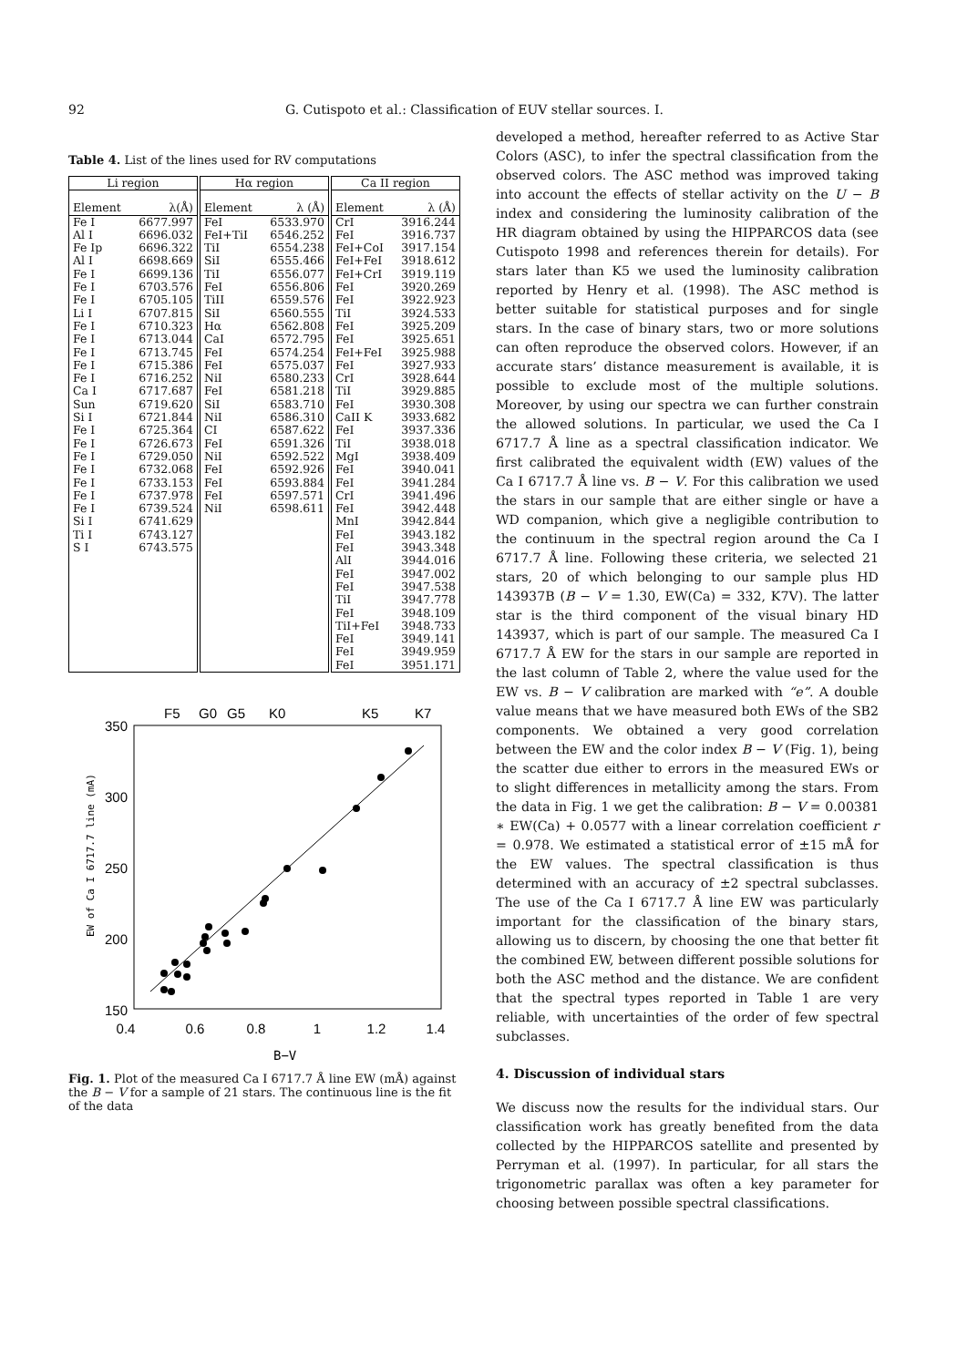92 G. Cutispoto et al.: Classification of EUV stellar sources. I.
Table 4. List of the lines used for RV computations
| Li region | | Hα region | | Ca II region | |
| --- | --- | --- | --- | --- | --- |
| Element | λ(Å) | Element | λ (Å) | Element | λ (Å) |
| Fe I Al I Fe Ip Al I Fe I Fe I Fe I Li I Fe I Fe I Fe I Fe I Fe I Ca I Sun Si I Fe I Fe I Fe I Fe I Fe I Fe I Fe I Si I Ti I S I | 6677.997 6696.032 6696.322 6698.669 6699.136 6703.576 6705.105 6707.815 6710.323 6713.044 6713.745 6715.386 6716.252 6717.687 6719.620 6721.844 6725.364 6726.673 6729.050 6732.068 6733.153 6737.978 6739.524 6741.629 6743.127 6743.575 | FeI FeI+TiI TiI SiI TiI FeI TiII SiI Hα CaI FeI FeI NiI FeI SiI NiI CI FeI NiI FeI FeI FeI NiI | 6533.970 6546.252 6554.238 6555.466 6556.077 6556.806 6559.576 6560.555 6562.808 6572.795 6574.254 6575.037 6580.233 6581.218 6583.710 6586.310 6587.622 6591.326 6592.522 6592.926 6593.884 6597.571 6598.611 | CrI FeI FeI+CoI FeI+FeI FeI+CrI FeI FeI TiI FeI FeI FeI+FeI FeI CrI TiI FeI CaII K FeI TiI MgI FeI FeI CrI FeI MnI FeI FeI AlI FeI FeI TiI FeI TiI+FeI FeI FeI FeI | 3916.244 3916.737 3917.154 3918.612 3919.119 3920.269 3922.923 3924.533 3925.209 3925.651 3925.988 3927.933 3928.644 3929.885 3930.308 3933.682 3937.336 3938.018 3938.409 3940.041 3941.284 3941.496 3942.448 3942.844 3943.182 3943.348 3944.016 3947.002 3947.538 3947.778 3948.109 3948.733 3949.141 3949.959 3951.171 |
F5
G0
G5
K0
K5
K7
350
300
250
200
150
0.4
0.6
0.8
1
1.2
1.4
B−V
EW of Ca I 6717.7 line (mA)
Fig. 1. Plot of the measured Ca I 6717.7 Å line EW (mÅ) against the B − V for a sample of 21 stars. The continuous line is the fit of the data
developed a method, hereafter referred to as Active Star Colors (ASC), to infer the spectral classification from the observed colors. The ASC method was improved taking into account the effects of stellar activity on the U − B index and considering the luminosity calibration of the HR diagram obtained by using the HIPPARCOS data (see Cutispoto 1998 and references therein for details). For stars later than K5 we used the luminosity calibration reported by Henry et al. (1998). The ASC method is better suitable for statistical purposes and for single stars. In the case of binary stars, two or more solutions can often reproduce the observed colors. However, if an accurate stars’ distance measurement is available, it is possible to exclude most of the multiple solutions. Moreover, by using our spectra we can further constrain the allowed solutions. In particular, we used the Ca I 6717.7 Å line as a spectral classification indicator. We first calibrated the equivalent width (EW) values of the Ca I 6717.7 Å line vs. B − V. For this calibration we used the stars in our sample that are either single or have a WD companion, which give a negligible contribution to the continuum in the spectral region around the Ca I 6717.7 Å line. Following these criteria, we selected 21 stars, 20 of which belonging to our sample plus HD 143937B (B − V = 1.30, EW(Ca) = 332, K7V). The latter star is the third component of the visual binary HD 143937, which is part of our sample. The measured Ca I 6717.7 Å EW for the stars in our sample are reported in the last column of Table 2, where the value used for the EW vs. B − V calibration are marked with “e”. A double value means that we have measured both EWs of the SB2 components. We obtained a very good correlation between the EW and the color index B − V (Fig. 1), being the scatter due either to errors in the measured EWs or to slight differences in metallicity among the stars. From the data in Fig. 1 we get the calibration: B − V = 0.00381 ∗ EW(Ca) + 0.0577 with a linear correlation coefficient r = 0.978. We estimated a statistical error of ±15 mÅ for the EW values. The spectral classification is thus determined with an accuracy of ±2 spectral subclasses. The use of the Ca I 6717.7 Å line EW was particularly important for the classification of the binary stars, allowing us to discern, by choosing the one that better fit the combined EW, between different possible solutions for both the ASC method and the distance. We are confident that the spectral types reported in Table 1 are very reliable, with uncertainties of the order of few spectral subclasses.
4. Discussion of individual stars
We discuss now the results for the individual stars. Our classification work has greatly benefited from the data collected by the HIPPARCOS satellite and presented by Perryman et al. (1997). In particular, for all stars the trigonometric parallax was often a key parameter for choosing between possible spectral classifications.